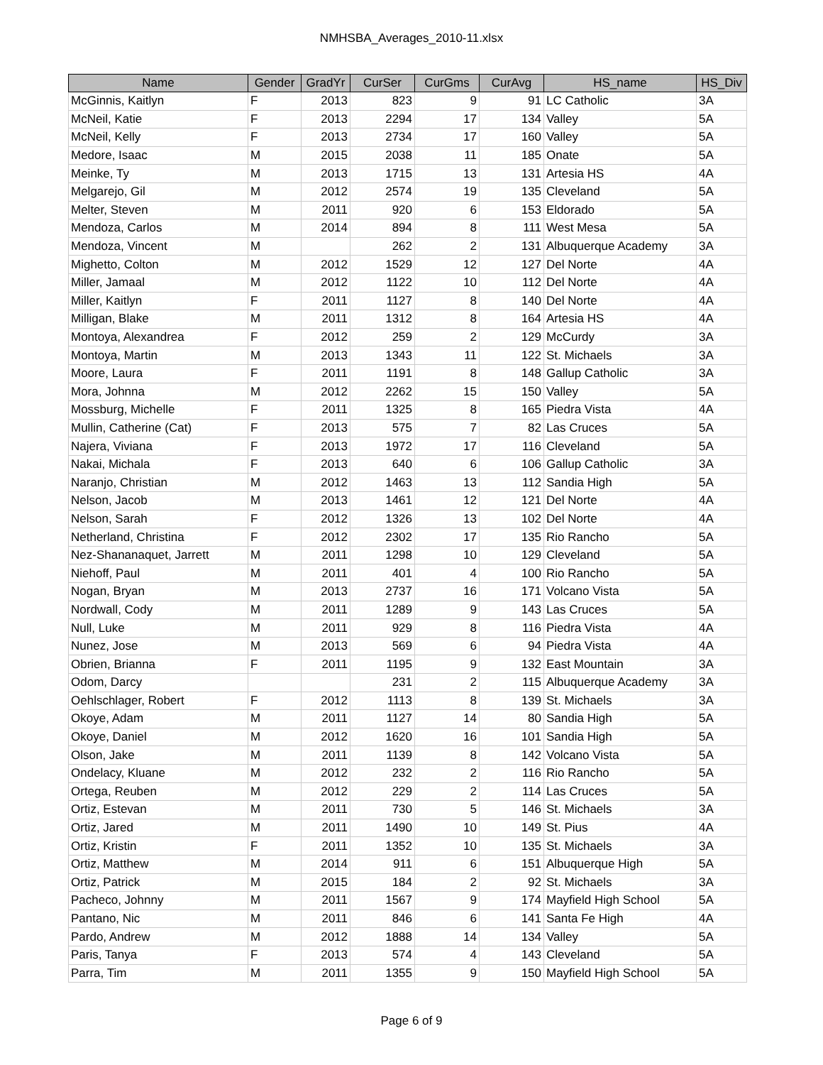NMHSBA_Averages_2010-11.xlsx
| Name | Gender | GradYr | CurSer | CurGms | CurAvg | HS_name | HS_Div |
| --- | --- | --- | --- | --- | --- | --- | --- |
| McGinnis, Kaitlyn | F | 2013 | 823 | 9 | 91 | LC Catholic | 3A |
| McNeil, Katie | F | 2013 | 2294 | 17 | 134 | Valley | 5A |
| McNeil, Kelly | F | 2013 | 2734 | 17 | 160 | Valley | 5A |
| Medore, Isaac | M | 2015 | 2038 | 11 | 185 | Onate | 5A |
| Meinke, Ty | M | 2013 | 1715 | 13 | 131 | Artesia HS | 4A |
| Melgarejo, Gil | M | 2012 | 2574 | 19 | 135 | Cleveland | 5A |
| Melter, Steven | M | 2011 | 920 | 6 | 153 | Eldorado | 5A |
| Mendoza, Carlos | M | 2014 | 894 | 8 | 111 | West Mesa | 5A |
| Mendoza, Vincent | M | | 262 | 2 | 131 | Albuquerque Academy | 3A |
| Mighetto, Colton | M | 2012 | 1529 | 12 | 127 | Del Norte | 4A |
| Miller, Jamaal | M | 2012 | 1122 | 10 | 112 | Del Norte | 4A |
| Miller, Kaitlyn | F | 2011 | 1127 | 8 | 140 | Del Norte | 4A |
| Milligan, Blake | M | 2011 | 1312 | 8 | 164 | Artesia HS | 4A |
| Montoya, Alexandrea | F | 2012 | 259 | 2 | 129 | McCurdy | 3A |
| Montoya, Martin | M | 2013 | 1343 | 11 | 122 | St. Michaels | 3A |
| Moore, Laura | F | 2011 | 1191 | 8 | 148 | Gallup Catholic | 3A |
| Mora, Johnna | M | 2012 | 2262 | 15 | 150 | Valley | 5A |
| Mossburg, Michelle | F | 2011 | 1325 | 8 | 165 | Piedra Vista | 4A |
| Mullin, Catherine (Cat) | F | 2013 | 575 | 7 | 82 | Las Cruces | 5A |
| Najera, Viviana | F | 2013 | 1972 | 17 | 116 | Cleveland | 5A |
| Nakai, Michala | F | 2013 | 640 | 6 | 106 | Gallup Catholic | 3A |
| Naranjo, Christian | M | 2012 | 1463 | 13 | 112 | Sandia High | 5A |
| Nelson, Jacob | M | 2013 | 1461 | 12 | 121 | Del Norte | 4A |
| Nelson, Sarah | F | 2012 | 1326 | 13 | 102 | Del Norte | 4A |
| Netherland, Christina | F | 2012 | 2302 | 17 | 135 | Rio Rancho | 5A |
| Nez-Shananaquet, Jarrett | M | 2011 | 1298 | 10 | 129 | Cleveland | 5A |
| Niehoff, Paul | M | 2011 | 401 | 4 | 100 | Rio Rancho | 5A |
| Nogan, Bryan | M | 2013 | 2737 | 16 | 171 | Volcano Vista | 5A |
| Nordwall, Cody | M | 2011 | 1289 | 9 | 143 | Las Cruces | 5A |
| Null, Luke | M | 2011 | 929 | 8 | 116 | Piedra Vista | 4A |
| Nunez, Jose | M | 2013 | 569 | 6 | 94 | Piedra Vista | 4A |
| Obrien, Brianna | F | 2011 | 1195 | 9 | 132 | East Mountain | 3A |
| Odom, Darcy | | | 231 | 2 | 115 | Albuquerque Academy | 3A |
| Oehlschlager, Robert | F | 2012 | 1113 | 8 | 139 | St. Michaels | 3A |
| Okoye, Adam | M | 2011 | 1127 | 14 | 80 | Sandia High | 5A |
| Okoye, Daniel | M | 2012 | 1620 | 16 | 101 | Sandia High | 5A |
| Olson, Jake | M | 2011 | 1139 | 8 | 142 | Volcano Vista | 5A |
| Ondelacy, Kluane | M | 2012 | 232 | 2 | 116 | Rio Rancho | 5A |
| Ortega, Reuben | M | 2012 | 229 | 2 | 114 | Las Cruces | 5A |
| Ortiz, Estevan | M | 2011 | 730 | 5 | 146 | St. Michaels | 3A |
| Ortiz, Jared | M | 2011 | 1490 | 10 | 149 | St. Pius | 4A |
| Ortiz, Kristin | F | 2011 | 1352 | 10 | 135 | St. Michaels | 3A |
| Ortiz, Matthew | M | 2014 | 911 | 6 | 151 | Albuquerque High | 5A |
| Ortiz, Patrick | M | 2015 | 184 | 2 | 92 | St. Michaels | 3A |
| Pacheco, Johnny | M | 2011 | 1567 | 9 | 174 | Mayfield High School | 5A |
| Pantano, Nic | M | 2011 | 846 | 6 | 141 | Santa Fe High | 4A |
| Pardo, Andrew | M | 2012 | 1888 | 14 | 134 | Valley | 5A |
| Paris, Tanya | F | 2013 | 574 | 4 | 143 | Cleveland | 5A |
| Parra, Tim | M | 2011 | 1355 | 9 | 150 | Mayfield High School | 5A |
Page 6 of 9